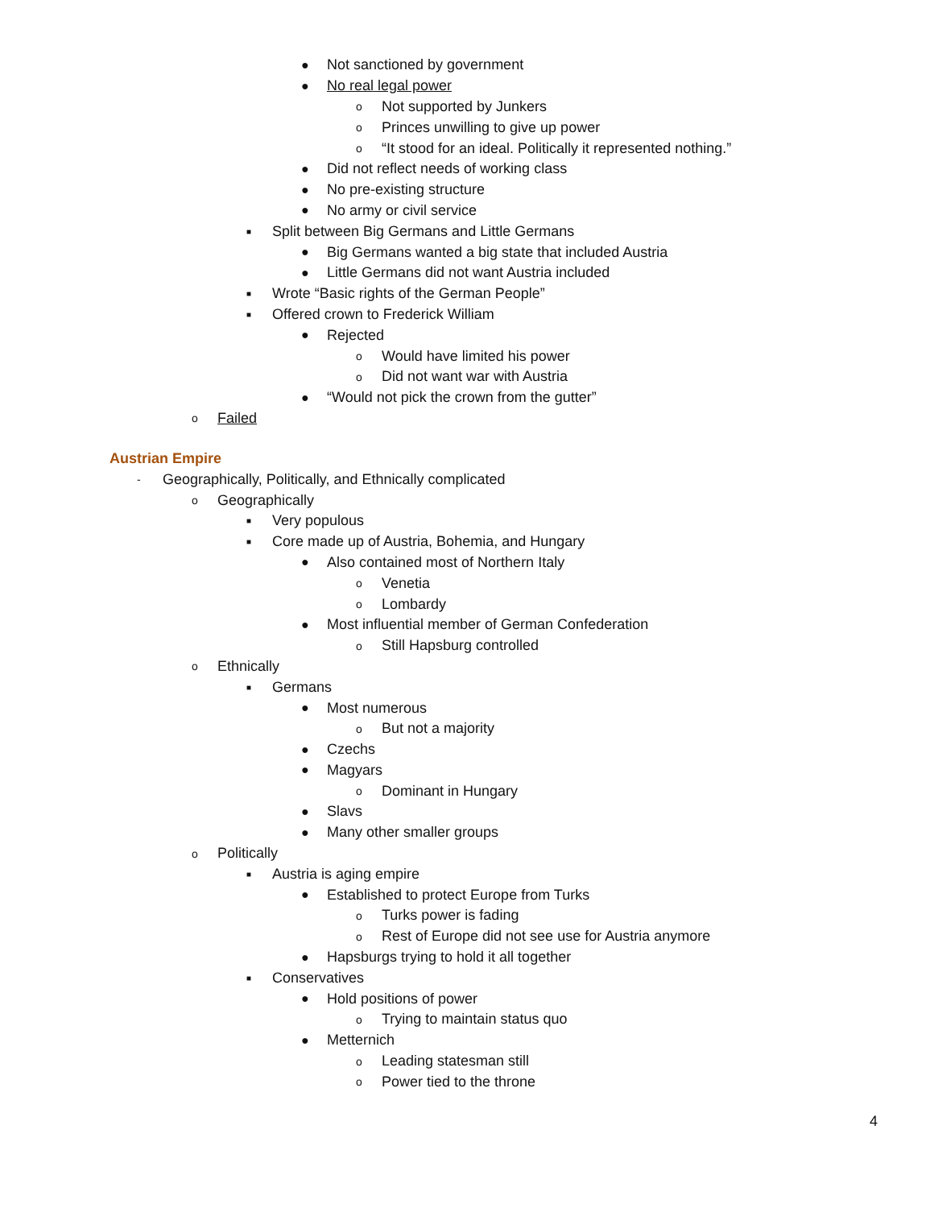● Not sanctioned by government
● No real legal power
o Not supported by Junkers
o Princes unwilling to give up power
o “It stood for an ideal. Politically it represented nothing.”
● Did not reflect needs of working class
● No pre-existing structure
● No army or civil service
■ Split between Big Germans and Little Germans
● Big Germans wanted a big state that included Austria
● Little Germans did not want Austria included
■ Wrote “Basic rights of the German People”
■ Offered crown to Frederick William
● Rejected
o Would have limited his power
o Did not want war with Austria
● “Would not pick the crown from the gutter”
o Failed
Austrian Empire
- Geographically, Politically, and Ethnically complicated
o Geographically
■ Very populous
■ Core made up of Austria, Bohemia, and Hungary
● Also contained most of Northern Italy
o Venetia
o Lombardy
● Most influential member of German Confederation
o Still Hapsburg controlled
o Ethnically
■ Germans
● Most numerous
o But not a majority
● Czechs
● Magyars
o Dominant in Hungary
● Slavs
● Many other smaller groups
o Politically
■ Austria is aging empire
● Established to protect Europe from Turks
o Turks power is fading
o Rest of Europe did not see use for Austria anymore
● Hapsburgs trying to hold it all together
■ Conservatives
● Hold positions of power
o Trying to maintain status quo
● Metternich
o Leading statesman still
o Power tied to the throne
4